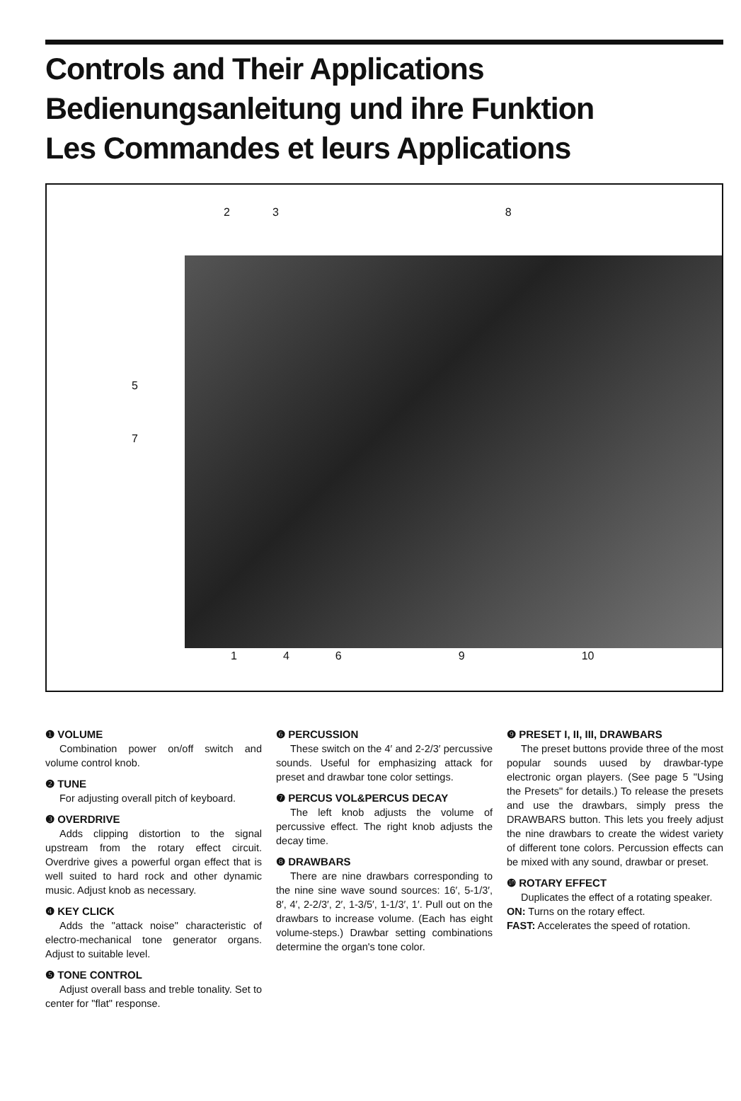Controls and Their Applications
Bedienungsanleitung und ihre Funktion
Les Commandes et leurs Applications
2 3 8
5
7
1469 10
❶ VOLUME
Combination power on/off switch and volume control knob.
❷ TUNE
For adjusting overall pitch of keyboard.
❸ OVERDRIVE
Adds clipping distortion to the signal upstream from the rotary effect circuit. Overdrive gives a powerful organ effect that is well suited to hard rock and other dynamic music. Adjust knob as necessary.
❹ KEY CLICK
Adds the "attack noise" characteristic of electro-mechanical tone generator organs. Adjust to suitable level.
❺ TONE CONTROL
Adjust overall bass and treble tonality. Set to center for "flat" response.
❻ PERCUSSION
These switch on the 4′ and 2-2/3′ percussive sounds. Useful for emphasizing attack for preset and drawbar tone color settings.
❼ PERCUS VOL&PERCUS DECAY
The left knob adjusts the volume of percussive effect. The right knob adjusts the decay time.
❽ DRAWBARS
There are nine drawbars corresponding to the nine sine wave sound sources: 16′, 5-1/3′, 8′, 4′, 2-2/3′, 2′, 1-3/5′, 1-1/3′, 1′. Pull out on the drawbars to increase volume. (Each has eight volume-steps.) Drawbar setting combinations determine the organ's tone color.
❾ PRESET I, II, III, DRAWBARS
The preset buttons provide three of the most popular sounds uused by drawbar-type electronic organ players. (See page 5 "Using the Presets" for details.) To release the presets and use the drawbars, simply press the DRAWBARS button. This lets you freely adjust the nine drawbars to create the widest variety of different tone colors. Percussion effects can be mixed with any sound, drawbar or preset.
❿ ROTARY EFFECT
Duplicates the effect of a rotating speaker.
ON: Turns on the rotary effect.
FAST: Accelerates the speed of rotation.